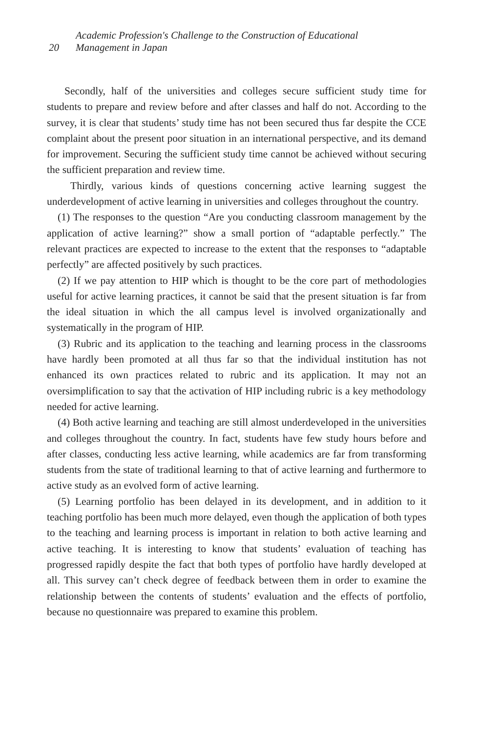20 Academic Profession's Challenge to the Construction of Educational
Management in Japan
Secondly, half of the universities and colleges secure sufficient study time for students to prepare and review before and after classes and half do not. According to the survey, it is clear that students’ study time has not been secured thus far despite the CCE complaint about the present poor situation in an international perspective, and its demand for improvement. Securing the sufficient study time cannot be achieved without securing the sufficient preparation and review time.
Thirdly, various kinds of questions concerning active learning suggest the underdevelopment of active learning in universities and colleges throughout the country.
(1) The responses to the question “Are you conducting classroom management by the application of active learning?” show a small portion of “adaptable perfectly.” The relevant practices are expected to increase to the extent that the responses to “adaptable perfectly” are affected positively by such practices.
(2) If we pay attention to HIP which is thought to be the core part of methodologies useful for active learning practices, it cannot be said that the present situation is far from the ideal situation in which the all campus level is involved organizationally and systematically in the program of HIP.
(3) Rubric and its application to the teaching and learning process in the classrooms have hardly been promoted at all thus far so that the individual institution has not enhanced its own practices related to rubric and its application. It may not an oversimplification to say that the activation of HIP including rubric is a key methodology needed for active learning.
(4) Both active learning and teaching are still almost underdeveloped in the universities and colleges throughout the country. In fact, students have few study hours before and after classes, conducting less active learning, while academics are far from transforming students from the state of traditional learning to that of active learning and furthermore to active study as an evolved form of active learning.
(5) Learning portfolio has been delayed in its development, and in addition to it teaching portfolio has been much more delayed, even though the application of both types to the teaching and learning process is important in relation to both active learning and active teaching. It is interesting to know that students’ evaluation of teaching has progressed rapidly despite the fact that both types of portfolio have hardly developed at all. This survey can’t check degree of feedback between them in order to examine the relationship between the contents of students’ evaluation and the effects of portfolio, because no questionnaire was prepared to examine this problem.